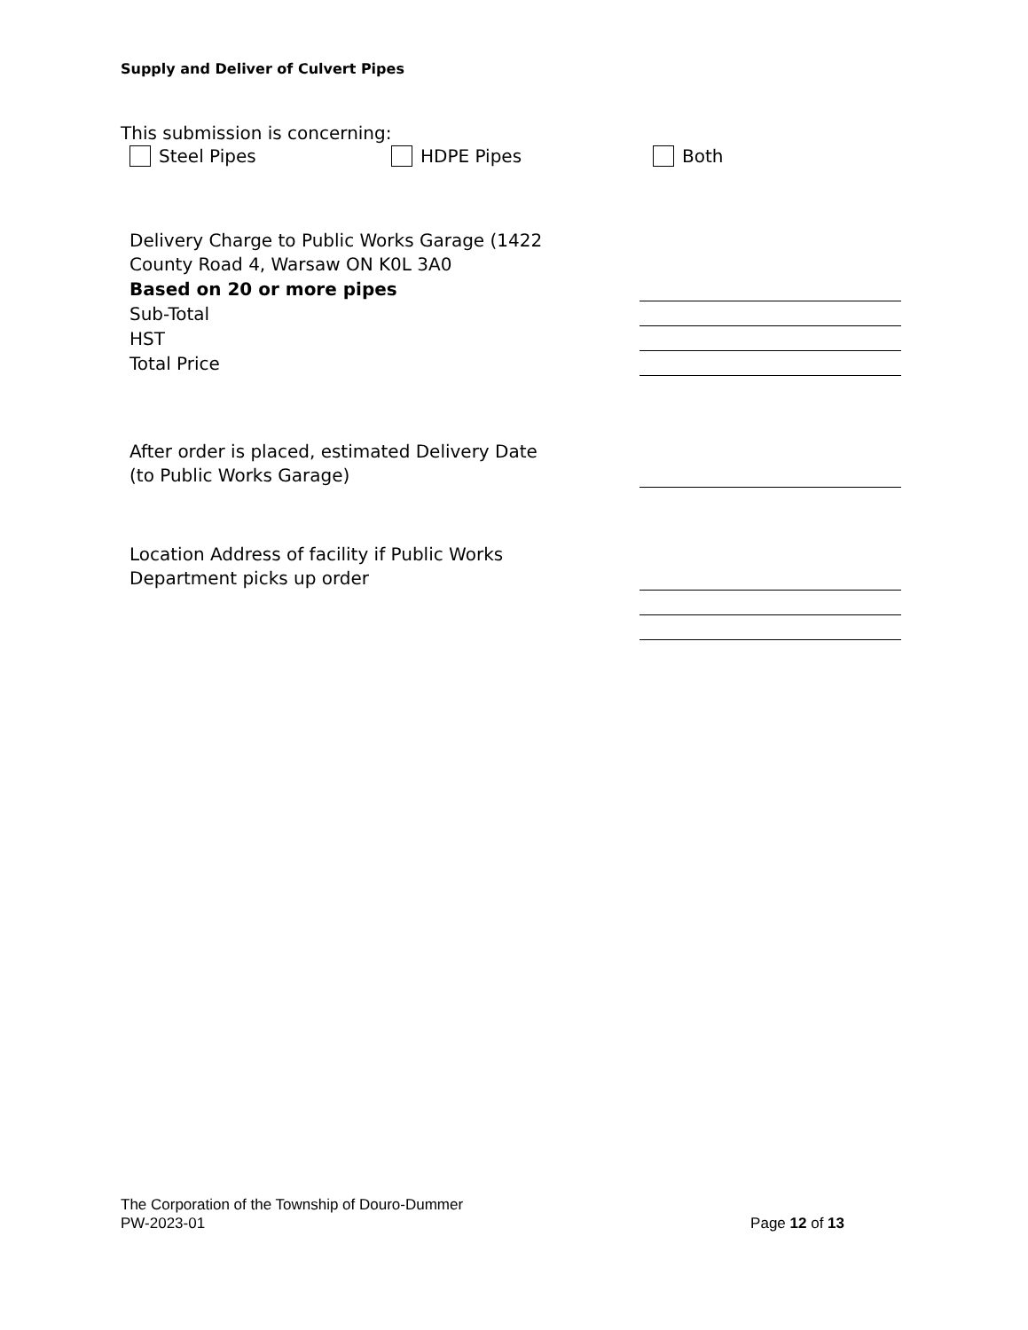Supply and Deliver of Culvert Pipes
This submission is concerning:
Steel Pipes HDPE Pipes Both
Delivery Charge to Public Works Garage (1422
County Road 4, Warsaw ON K0L 3A0
Based on 20 or more pipes
Sub-Total
HST
Total Price
After order is placed, estimated Delivery Date
(to Public Works Garage)
Location Address of facility if Public Works
Department picks up order
The Corporation of the Township of Douro-Dummer
PW-2023-01 Page 12 of 13